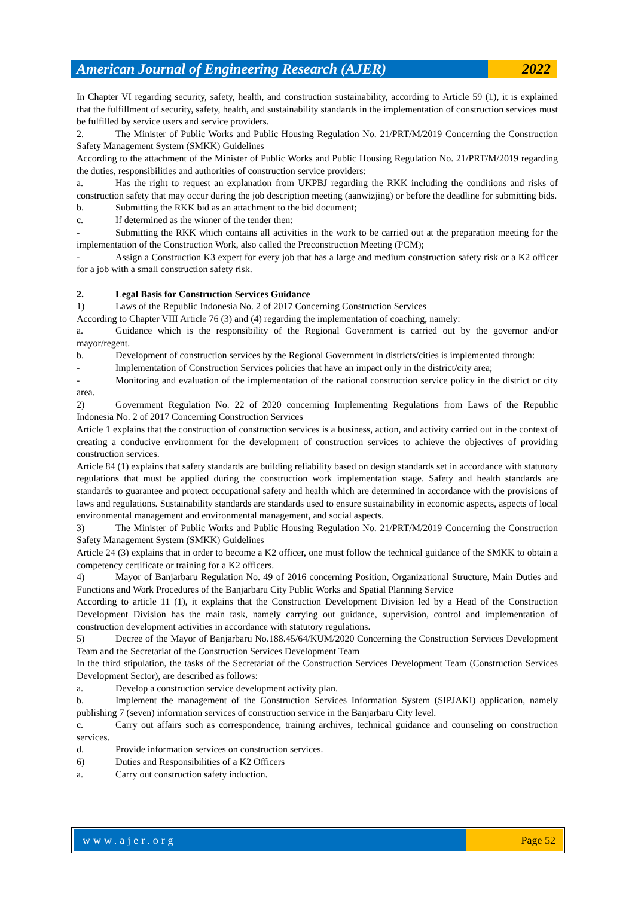American Journal of Engineering Research (AJER)
2022
In Chapter VI regarding security, safety, health, and construction sustainability, according to Article 59 (1), it is explained that the fulfillment of security, safety, health, and sustainability standards in the implementation of construction services must be fulfilled by service users and service providers.
2. The Minister of Public Works and Public Housing Regulation No. 21/PRT/M/2019 Concerning the Construction Safety Management System (SMKK) Guidelines
According to the attachment of the Minister of Public Works and Public Housing Regulation No. 21/PRT/M/2019 regarding the duties, responsibilities and authorities of construction service providers:
a. Has the right to request an explanation from UKPBJ regarding the RKK including the conditions and risks of construction safety that may occur during the job description meeting (aanwizjing) or before the deadline for submitting bids.
b. Submitting the RKK bid as an attachment to the bid document;
c. If determined as the winner of the tender then:
- Submitting the RKK which contains all activities in the work to be carried out at the preparation meeting for the implementation of the Construction Work, also called the Preconstruction Meeting (PCM);
- Assign a Construction K3 expert for every job that has a large and medium construction safety risk or a K2 officer for a job with a small construction safety risk.
2. Legal Basis for Construction Services Guidance
1) Laws of the Republic Indonesia No. 2 of 2017 Concerning Construction Services
According to Chapter VIII Article 76 (3) and (4) regarding the implementation of coaching, namely:
a. Guidance which is the responsibility of the Regional Government is carried out by the governor and/or mayor/regent.
b. Development of construction services by the Regional Government in districts/cities is implemented through:
- Implementation of Construction Services policies that have an impact only in the district/city area;
- Monitoring and evaluation of the implementation of the national construction service policy in the district or city area.
2) Government Regulation No. 22 of 2020 concerning Implementing Regulations from Laws of the Republic Indonesia No. 2 of 2017 Concerning Construction Services
Article 1 explains that the construction of construction services is a business, action, and activity carried out in the context of creating a conducive environment for the development of construction services to achieve the objectives of providing construction services.
Article 84 (1) explains that safety standards are building reliability based on design standards set in accordance with statutory regulations that must be applied during the construction work implementation stage. Safety and health standards are standards to guarantee and protect occupational safety and health which are determined in accordance with the provisions of laws and regulations. Sustainability standards are standards used to ensure sustainability in economic aspects, aspects of local environmental management and environmental management, and social aspects.
3) The Minister of Public Works and Public Housing Regulation No. 21/PRT/M/2019 Concerning the Construction Safety Management System (SMKK) Guidelines
Article 24 (3) explains that in order to become a K2 officer, one must follow the technical guidance of the SMKK to obtain a competency certificate or training for a K2 officers.
4) Mayor of Banjarbaru Regulation No. 49 of 2016 concerning Position, Organizational Structure, Main Duties and Functions and Work Procedures of the Banjarbaru City Public Works and Spatial Planning Service
According to article 11 (1), it explains that the Construction Development Division led by a Head of the Construction Development Division has the main task, namely carrying out guidance, supervision, control and implementation of construction development activities in accordance with statutory regulations.
5) Decree of the Mayor of Banjarbaru No.188.45/64/KUM/2020 Concerning the Construction Services Development Team and the Secretariat of the Construction Services Development Team
In the third stipulation, the tasks of the Secretariat of the Construction Services Development Team (Construction Services Development Sector), are described as follows:
a. Develop a construction service development activity plan.
b. Implement the management of the Construction Services Information System (SIPJAKI) application, namely publishing 7 (seven) information services of construction service in the Banjarbaru City level.
c. Carry out affairs such as correspondence, training archives, technical guidance and counseling on construction services.
d. Provide information services on construction services.
6) Duties and Responsibilities of a K2 Officers
a. Carry out construction safety induction.
www.ajer.org Page 52